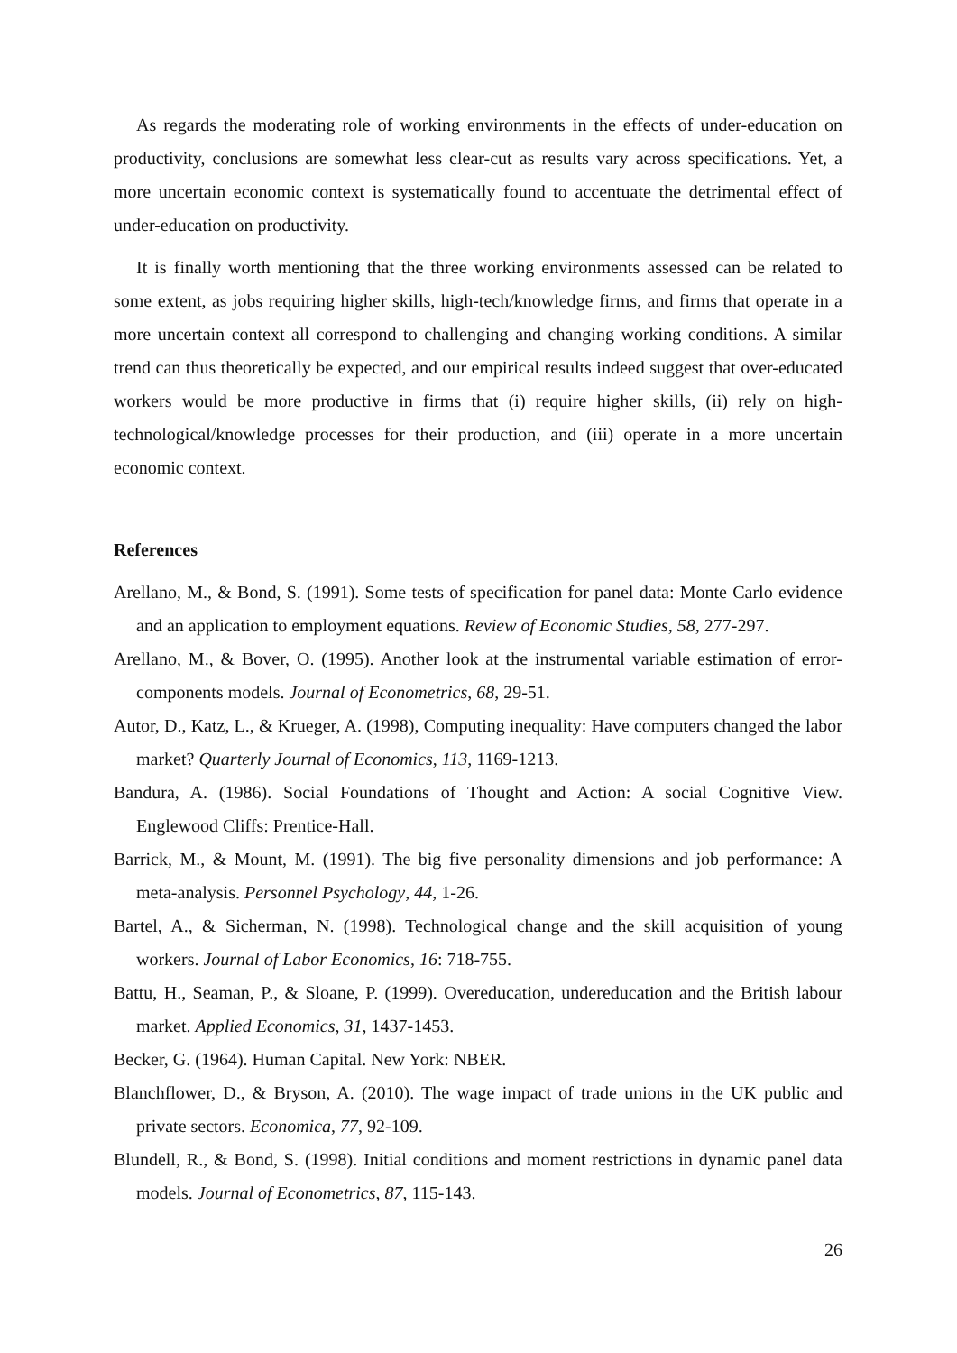As regards the moderating role of working environments in the effects of under-education on productivity, conclusions are somewhat less clear-cut as results vary across specifications. Yet, a more uncertain economic context is systematically found to accentuate the detrimental effect of under-education on productivity.
It is finally worth mentioning that the three working environments assessed can be related to some extent, as jobs requiring higher skills, high-tech/knowledge firms, and firms that operate in a more uncertain context all correspond to challenging and changing working conditions. A similar trend can thus theoretically be expected, and our empirical results indeed suggest that over-educated workers would be more productive in firms that (i) require higher skills, (ii) rely on high-technological/knowledge processes for their production, and (iii) operate in a more uncertain economic context.
References
Arellano, M., & Bond, S. (1991). Some tests of specification for panel data: Monte Carlo evidence and an application to employment equations. Review of Economic Studies, 58, 277-297.
Arellano, M., & Bover, O. (1995). Another look at the instrumental variable estimation of error-components models. Journal of Econometrics, 68, 29-51.
Autor, D., Katz, L., & Krueger, A. (1998), Computing inequality: Have computers changed the labor market? Quarterly Journal of Economics, 113, 1169-1213.
Bandura, A. (1986). Social Foundations of Thought and Action: A social Cognitive View. Englewood Cliffs: Prentice-Hall.
Barrick, M., & Mount, M. (1991). The big five personality dimensions and job performance: A meta-analysis. Personnel Psychology, 44, 1-26.
Bartel, A., & Sicherman, N. (1998). Technological change and the skill acquisition of young workers. Journal of Labor Economics, 16: 718-755.
Battu, H., Seaman, P., & Sloane, P. (1999). Overeducation, undereducation and the British labour market. Applied Economics, 31, 1437-1453.
Becker, G. (1964). Human Capital. New York: NBER.
Blanchflower, D., & Bryson, A. (2010). The wage impact of trade unions in the UK public and private sectors. Economica, 77, 92-109.
Blundell, R., & Bond, S. (1998). Initial conditions and moment restrictions in dynamic panel data models. Journal of Econometrics, 87, 115-143.
26